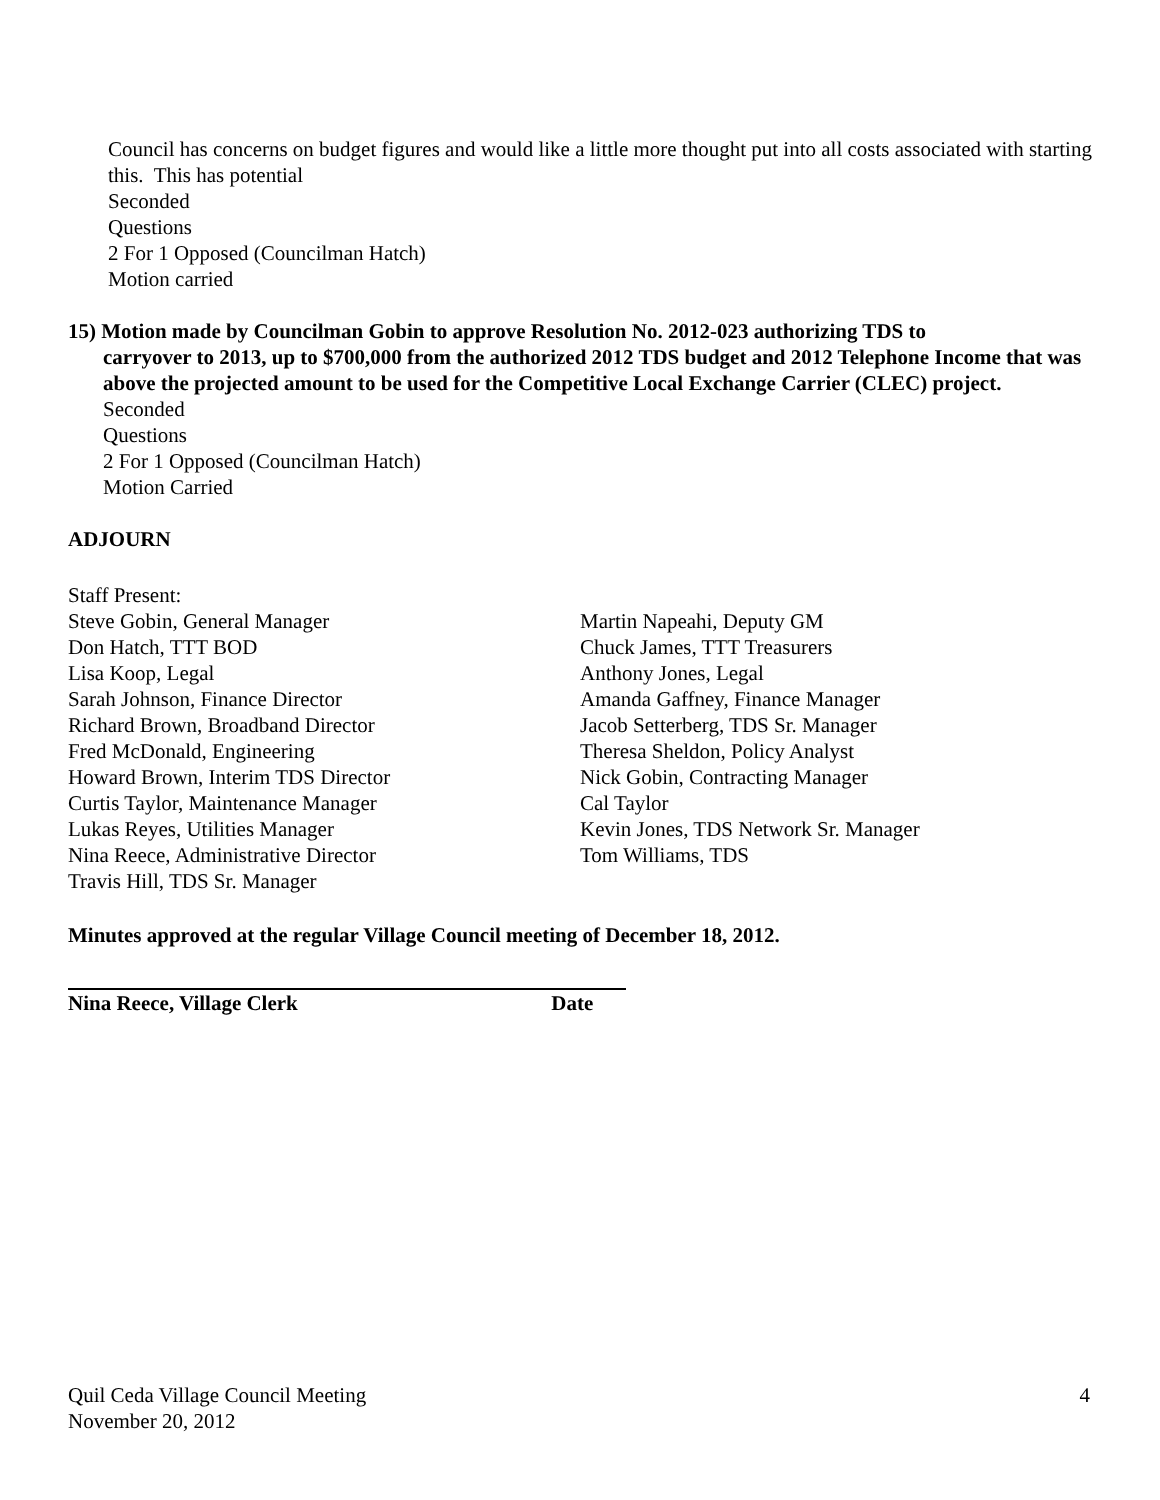Council has concerns on budget figures and would like a little more thought put into all costs associated with starting this. This has potential
Seconded
Questions
2 For 1 Opposed (Councilman Hatch)
Motion carried
15) Motion made by Councilman Gobin to approve Resolution No. 2012-023 authorizing TDS to
carryover to 2013, up to $700,000 from the authorized 2012 TDS budget and 2012 Telephone Income that was above the projected amount to be used for the Competitive Local Exchange Carrier (CLEC) project.
Seconded
Questions
2 For 1 Opposed (Councilman Hatch)
Motion Carried
ADJOURN
Staff Present:
Steve Gobin, General Manager
Don Hatch, TTT BOD
Lisa Koop, Legal
Sarah Johnson, Finance Director
Richard Brown, Broadband Director
Fred McDonald, Engineering
Howard Brown, Interim TDS Director
Curtis Taylor, Maintenance Manager
Lukas Reyes, Utilities Manager
Nina Reece, Administrative Director
Travis Hill, TDS Sr. Manager
Martin Napeahi, Deputy GM
Chuck James, TTT Treasurers
Anthony Jones, Legal
Amanda Gaffney, Finance Manager
Jacob Setterberg, TDS Sr. Manager
Theresa Sheldon, Policy Analyst
Nick Gobin, Contracting Manager
Cal Taylor
Kevin Jones, TDS Network Sr. Manager
Tom Williams, TDS
Minutes approved at the regular Village Council meeting of December 18, 2012.
Nina Reece, Village Clerk Date
Quil Ceda Village Council Meeting
November 20, 2012
4